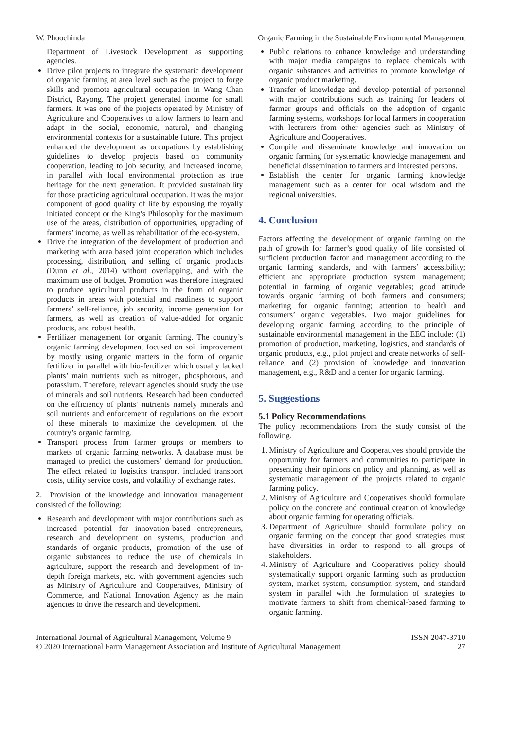W. Phoochinda Organic Farming in the Sustainable Environmental Management
Department of Livestock Development as supporting agencies.
Drive pilot projects to integrate the systematic development of organic farming at area level such as the project to forge skills and promote agricultural occupation in Wang Chan District, Rayong. The project generated income for small farmers. It was one of the projects operated by Ministry of Agriculture and Cooperatives to allow farmers to learn and adapt in the social, economic, natural, and changing environmental contexts for a sustainable future. This project enhanced the development as occupations by establishing guidelines to develop projects based on community cooperation, leading to job security, and increased income, in parallel with local environmental protection as true heritage for the next generation. It provided sustainability for those practicing agricultural occupation. It was the major component of good quality of life by espousing the royally initiated concept or the King’s Philosophy for the maximum use of the areas, distribution of opportunities, upgrading of farmers’ income, as well as rehabilitation of the eco-system.
Drive the integration of the development of production and marketing with area based joint cooperation which includes processing, distribution, and selling of organic products (Dunn et al., 2014) without overlapping, and with the maximum use of budget. Promotion was therefore integrated to produce agricultural products in the form of organic products in areas with potential and readiness to support farmers’ self-reliance, job security, income generation for farmers, as well as creation of value-added for organic products, and robust health.
Fertilizer management for organic farming. The country’s organic farming development focused on soil improvement by mostly using organic matters in the form of organic fertilizer in parallel with bio-fertilizer which usually lacked plants’ main nutrients such as nitrogen, phosphorous, and potassium. Therefore, relevant agencies should study the use of minerals and soil nutrients. Research had been conducted on the efficiency of plants’ nutrients namely minerals and soil nutrients and enforcement of regulations on the export of these minerals to maximize the development of the country’s organic farming.
Transport process from farmer groups or members to markets of organic farming networks. A database must be managed to predict the customers’ demand for production. The effect related to logistics transport included transport costs, utility service costs, and volatility of exchange rates.
2. Provision of the knowledge and innovation management consisted of the following:
Research and development with major contributions such as increased potential for innovation-based entrepreneurs, research and development on systems, production and standards of organic products, promotion of the use of organic substances to reduce the use of chemicals in agriculture, support the research and development of in-depth foreign markets, etc. with government agencies such as Ministry of Agriculture and Cooperatives, Ministry of Commerce, and National Innovation Agency as the main agencies to drive the research and development.
Public relations to enhance knowledge and understanding with major media campaigns to replace chemicals with organic substances and activities to promote knowledge of organic product marketing.
Transfer of knowledge and develop potential of personnel with major contributions such as training for leaders of farmer groups and officials on the adoption of organic farming systems, workshops for local farmers in cooperation with lecturers from other agencies such as Ministry of Agriculture and Cooperatives.
Compile and disseminate knowledge and innovation on organic farming for systematic knowledge management and beneficial dissemination to farmers and interested persons.
Establish the center for organic farming knowledge management such as a center for local wisdom and the regional universities.
4. Conclusion
Factors affecting the development of organic farming on the path of growth for farmer’s good quality of life consisted of sufficient production factor and management according to the organic farming standards, and with farmers’ accessibility; efficient and appropriate production system management; potential in farming of organic vegetables; good attitude towards organic farming of both farmers and consumers; marketing for organic farming; attention to health and consumers’ organic vegetables. Two major guidelines for developing organic farming according to the principle of sustainable environmental management in the EEC include: (1) promotion of production, marketing, logistics, and standards of organic products, e.g., pilot project and create networks of self-reliance; and (2) provision of knowledge and innovation management, e.g., R&D and a center for organic farming.
5. Suggestions
5.1 Policy Recommendations
The policy recommendations from the study consist of the following.
1. Ministry of Agriculture and Cooperatives should provide the opportunity for farmers and communities to participate in presenting their opinions on policy and planning, as well as systematic management of the projects related to organic farming policy.
2. Ministry of Agriculture and Cooperatives should formulate policy on the concrete and continual creation of knowledge about organic farming for operating officials.
3. Department of Agriculture should formulate policy on organic farming on the concept that good strategies must have diversities in order to respond to all groups of stakeholders.
4. Ministry of Agriculture and Cooperatives policy should systematically support organic farming such as production system, market system, consumption system, and standard system in parallel with the formulation of strategies to motivate farmers to shift from chemical-based farming to organic farming.
International Journal of Agricultural Management, Volume 9
© 2020 International Farm Management Association and Institute of Agricultural Management ISSN 2047-3710
27